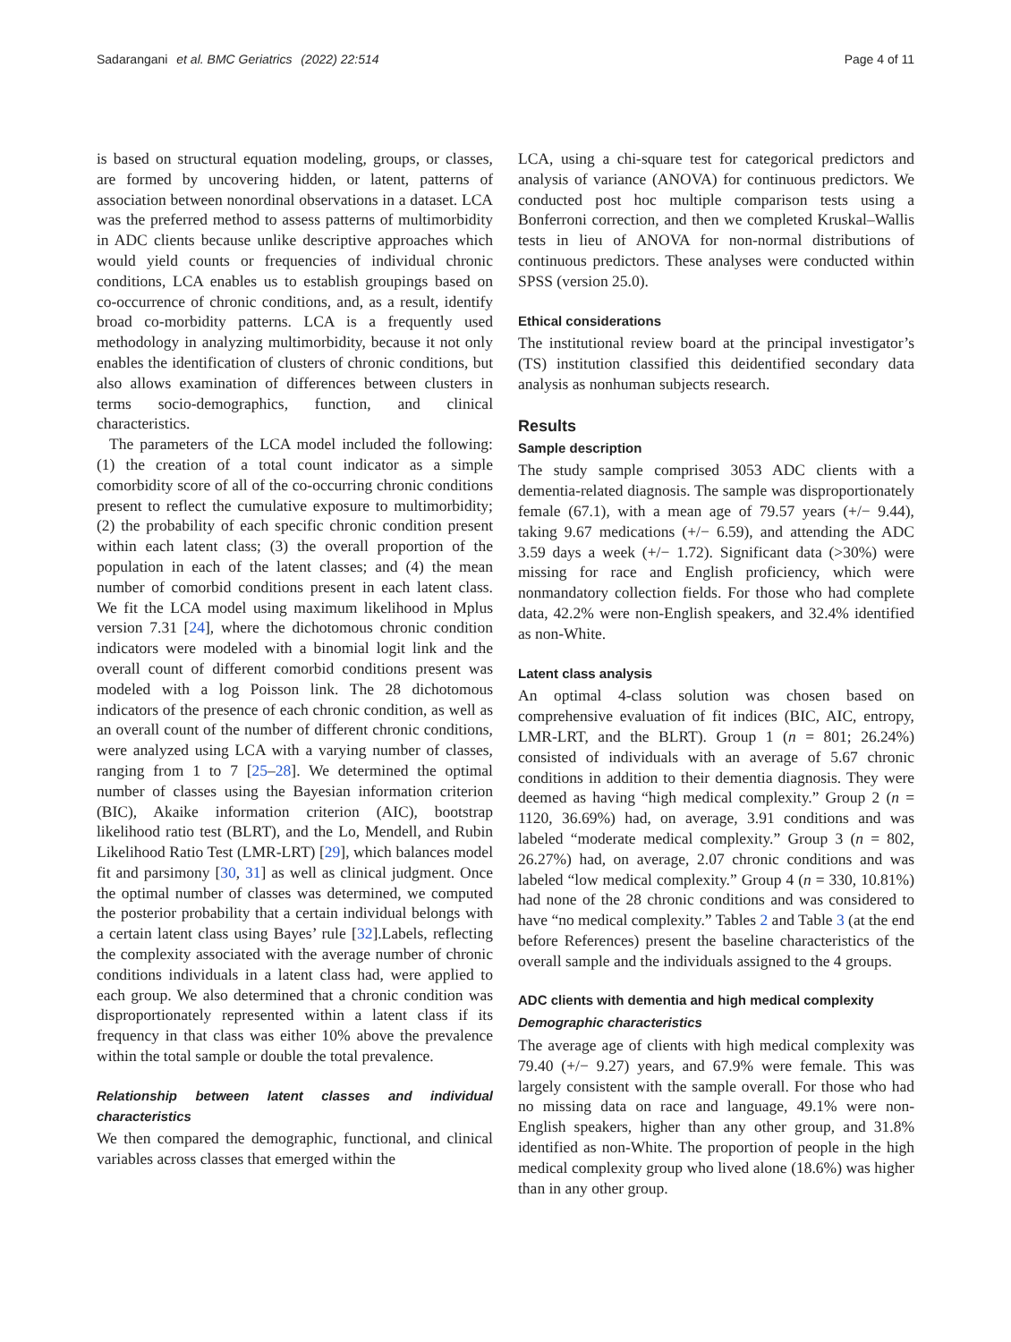Sadarangani et al. BMC Geriatrics (2022) 22:514 Page 4 of 11
is based on structural equation modeling, groups, or classes, are formed by uncovering hidden, or latent, patterns of association between nonordinal observations in a dataset. LCA was the preferred method to assess patterns of multimorbidity in ADC clients because unlike descriptive approaches which would yield counts or frequencies of individual chronic conditions, LCA enables us to establish groupings based on co-occurrence of chronic conditions, and, as a result, identify broad co-morbidity patterns. LCA is a frequently used methodology in analyzing multimorbidity, because it not only enables the identification of clusters of chronic conditions, but also allows examination of differences between clusters in terms socio-demographics, function, and clinical characteristics.
The parameters of the LCA model included the following: (1) the creation of a total count indicator as a simple comorbidity score of all of the co-occurring chronic conditions present to reflect the cumulative exposure to multimorbidity; (2) the probability of each specific chronic condition present within each latent class; (3) the overall proportion of the population in each of the latent classes; and (4) the mean number of comorbid conditions present in each latent class. We fit the LCA model using maximum likelihood in Mplus version 7.31 [24], where the dichotomous chronic condition indicators were modeled with a binomial logit link and the overall count of different comorbid conditions present was modeled with a log Poisson link. The 28 dichotomous indicators of the presence of each chronic condition, as well as an overall count of the number of different chronic conditions, were analyzed using LCA with a varying number of classes, ranging from 1 to 7 [25–28]. We determined the optimal number of classes using the Bayesian information criterion (BIC), Akaike information criterion (AIC), bootstrap likelihood ratio test (BLRT), and the Lo, Mendell, and Rubin Likelihood Ratio Test (LMR-LRT) [29], which balances model fit and parsimony [30, 31] as well as clinical judgment. Once the optimal number of classes was determined, we computed the posterior probability that a certain individual belongs with a certain latent class using Bayes’ rule [32].Labels, reflecting the complexity associated with the average number of chronic conditions individuals in a latent class had, were applied to each group. We also determined that a chronic condition was disproportionately represented within a latent class if its frequency in that class was either 10% above the prevalence within the total sample or double the total prevalence.
Relationship between latent classes and individual characteristics
We then compared the demographic, functional, and clinical variables across classes that emerged within the
LCA, using a chi-square test for categorical predictors and analysis of variance (ANOVA) for continuous predictors. We conducted post hoc multiple comparison tests using a Bonferroni correction, and then we completed Kruskal–Wallis tests in lieu of ANOVA for non-normal distributions of continuous predictors. These analyses were conducted within SPSS (version 25.0).
Ethical considerations
The institutional review board at the principal investigator’s (TS) institution classified this deidentified secondary data analysis as nonhuman subjects research.
Results
Sample description
The study sample comprised 3053 ADC clients with a dementia-related diagnosis. The sample was disproportionately female (67.1), with a mean age of 79.57 years (+/− 9.44), taking 9.67 medications (+/− 6.59), and attending the ADC 3.59 days a week (+/− 1.72). Significant data (>30%) were missing for race and English proficiency, which were nonmandatory collection fields. For those who had complete data, 42.2% were non-English speakers, and 32.4% identified as non-White.
Latent class analysis
An optimal 4-class solution was chosen based on comprehensive evaluation of fit indices (BIC, AIC, entropy, LMR-LRT, and the BLRT). Group 1 (n = 801; 26.24%) consisted of individuals with an average of 5.67 chronic conditions in addition to their dementia diagnosis. They were deemed as having “high medical complexity.” Group 2 (n = 1120, 36.69%) had, on average, 3.91 conditions and was labeled “moderate medical complexity.” Group 3 (n = 802, 26.27%) had, on average, 2.07 chronic conditions and was labeled “low medical complexity.” Group 4 (n = 330, 10.81%) had none of the 28 chronic conditions and was considered to have “no medical complexity.” Tables 2 and Table 3 (at the end before References) present the baseline characteristics of the overall sample and the individuals assigned to the 4 groups.
ADC clients with dementia and high medical complexity
Demographic characteristics
The average age of clients with high medical complexity was 79.40 (+/− 9.27) years, and 67.9% were female. This was largely consistent with the sample overall. For those who had no missing data on race and language, 49.1% were non-English speakers, higher than any other group, and 31.8% identified as non-White. The proportion of people in the high medical complexity group who lived alone (18.6%) was higher than in any other group.